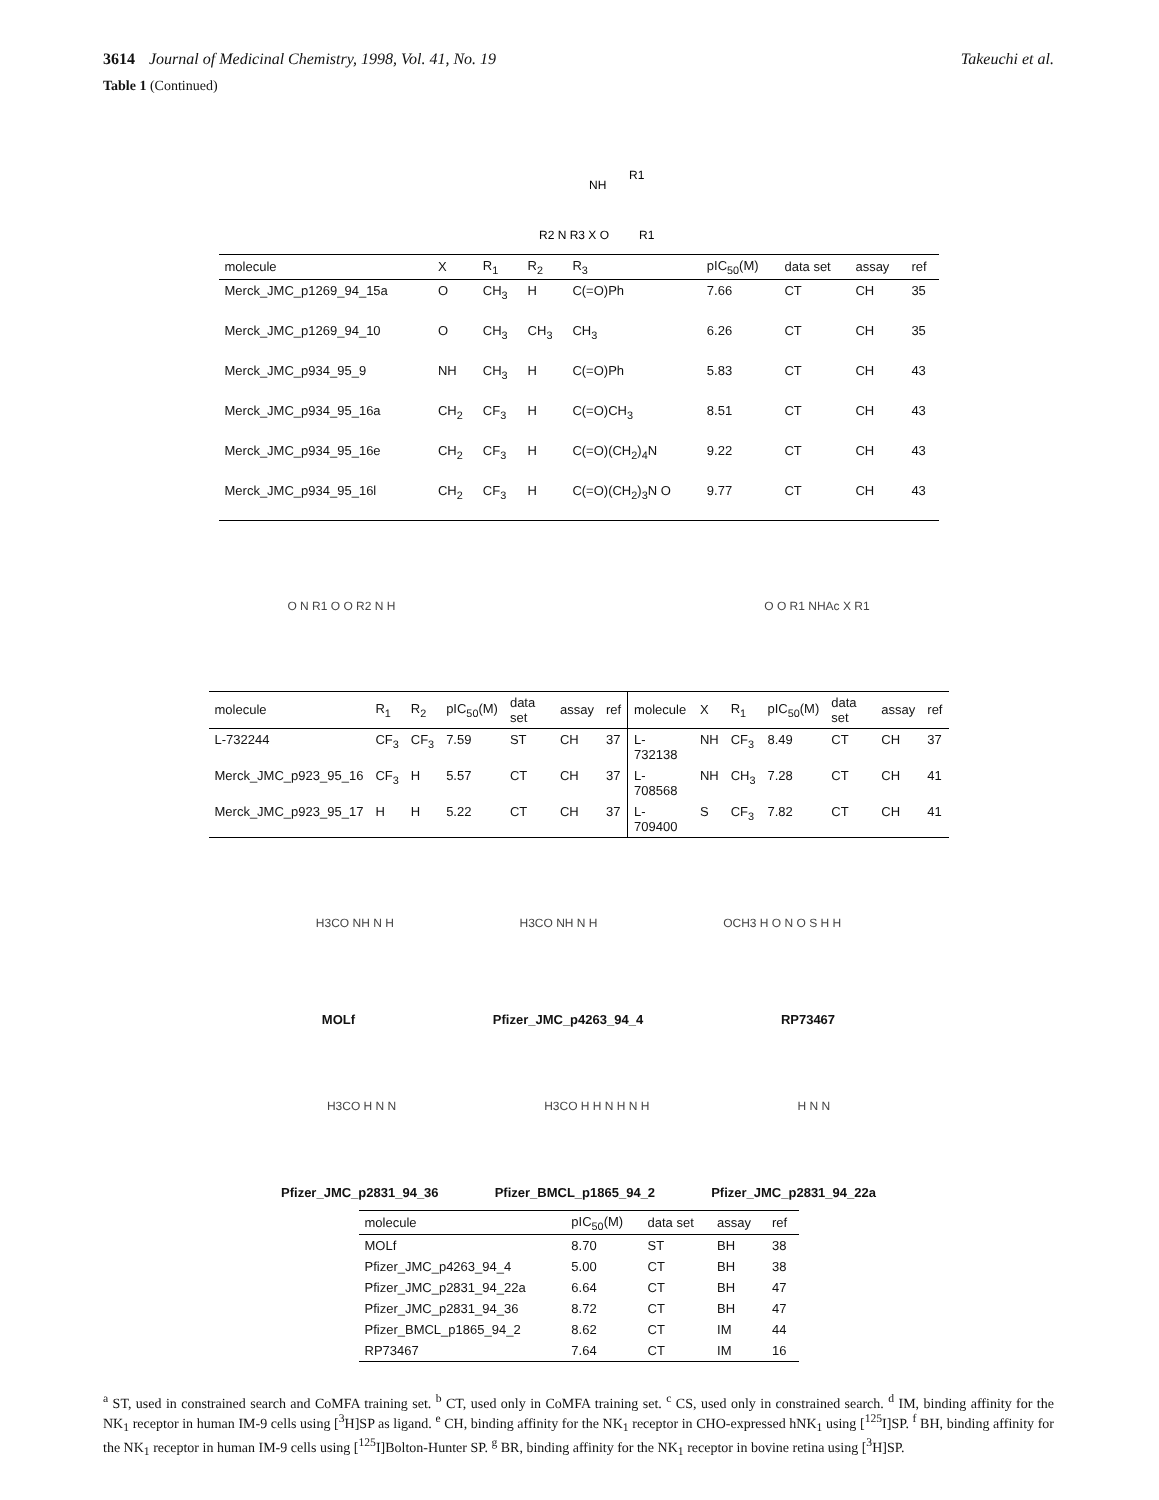3614 Journal of Medicinal Chemistry, 1998, Vol. 41, No. 19 Takeuchi et al.
Table 1 (Continued)
NH
R1
R2 N R3 X O
R1
| molecule | X | R<sub>1</sub> | R<sub>2</sub> | R<sub>3</sub> | pIC<sub>50</sub>(M) | data set | assay | ref |
| --- | --- | --- | --- | --- | --- | --- | --- | --- |
| Merck_JMC_p1269_94_15a | O | CH<sub>3</sub> | H | C(=O)Ph | 7.66 | CT | CH | 35 |
| Merck_JMC_p1269_94_10 | O | CH<sub>3</sub> | CH<sub>3</sub> | CH<sub>3</sub> | 6.26 | CT | CH | 35 |
| Merck_JMC_p934_95_9 | NH | CH<sub>3</sub> | H | C(=O)Ph | 5.83 | CT | CH | 43 |
| Merck_JMC_p934_95_16a | CH<sub>2</sub> | CF<sub>3</sub> | H | C(=O)CH<sub>3</sub> | 8.51 | CT | CH | 43 |
| Merck_JMC_p934_95_16e | CH<sub>2</sub> | CF<sub>3</sub> | H | C(=O)(CH<sub>2</sub>)<sub>4</sub>N | 9.22 | CT | CH | 43 |
| Merck_JMC_p934_95_16l | CH<sub>2</sub> | CF<sub>3</sub> | H | C(=O)(CH<sub>2</sub>)<sub>3</sub>N O | 9.77 | CT | CH | 43 |
O N R1 O O R2 N H O O R1 NHAc X R1
| molecule | R<sub>1</sub> | R<sub>2</sub> | pIC<sub>50</sub>(M) | data set | assay | ref | molecule | X | R<sub>1</sub> | pIC<sub>50</sub>(M) | data set | assay | ref |
| --- | --- | --- | --- | --- | --- | --- | --- | --- | --- | --- | --- | --- | --- |
| L-732244 | CF<sub>3</sub> | CF<sub>3</sub> | 7.59 | ST | CH | 37 | L-732138 | NH | CF<sub>3</sub> | 8.49 | CT | CH | 37 |
| Merck_JMC_p923_95_16 | CF<sub>3</sub> | H | 5.57 | CT | CH | 37 | L-708568 | NH | CH<sub>3</sub> | 7.28 | CT | CH | 41 |
| Merck_JMC_p923_95_17 | H | H | 5.22 | CT | CH | 37 | L-709400 | S | CF<sub>3</sub> | 7.82 | CT | CH | 41 |
H3CO NH N H H3CO NH N H OCH3 H O N O S H H
MOLf Pfizer_JMC_p4263_94_4 RP73467
H3CO H N N H3CO H H N H N H H N N
Pfizer_JMC_p2831_94_36 Pfizer_BMCL_p1865_94_2 Pfizer_JMC_p2831_94_22a
| molecule | pIC<sub>50</sub>(M) | data set | assay | ref |
| --- | --- | --- | --- | --- |
| MOLf | 8.70 | ST | BH | 38 |
| Pfizer_JMC_p4263_94_4 | 5.00 | CT | BH | 38 |
| Pfizer_JMC_p2831_94_22a | 6.64 | CT | BH | 47 |
| Pfizer_JMC_p2831_94_36 | 8.72 | CT | BH | 47 |
| Pfizer_BMCL_p1865_94_2 | 8.62 | CT | IM | 44 |
| RP73467 | 7.64 | CT | IM | 16 |
<sup>a</sup> ST, used in constrained search and CoMFA training set. <sup>b</sup> CT, used only in CoMFA training set. <sup>c</sup> CS, used only in constrained search. <sup>d</sup> IM, binding affinity for the NK<sub>1</sub> receptor in human IM-9 cells using [<sup>3</sup>H]SP as ligand. <sup>e</sup> CH, binding affinity for the NK<sub>1</sub> receptor in CHO-expressed hNK<sub>1</sub> using [<sup>125</sup>I]SP. <sup>f</sup> BH, binding affinity for the NK<sub>1</sub> receptor in human IM-9 cells using [<sup>125</sup>I]Bolton-Hunter SP. <sup>g</sup> BR, binding affinity for the NK<sub>1</sub> receptor in bovine retina using [<sup>3</sup>H]SP.